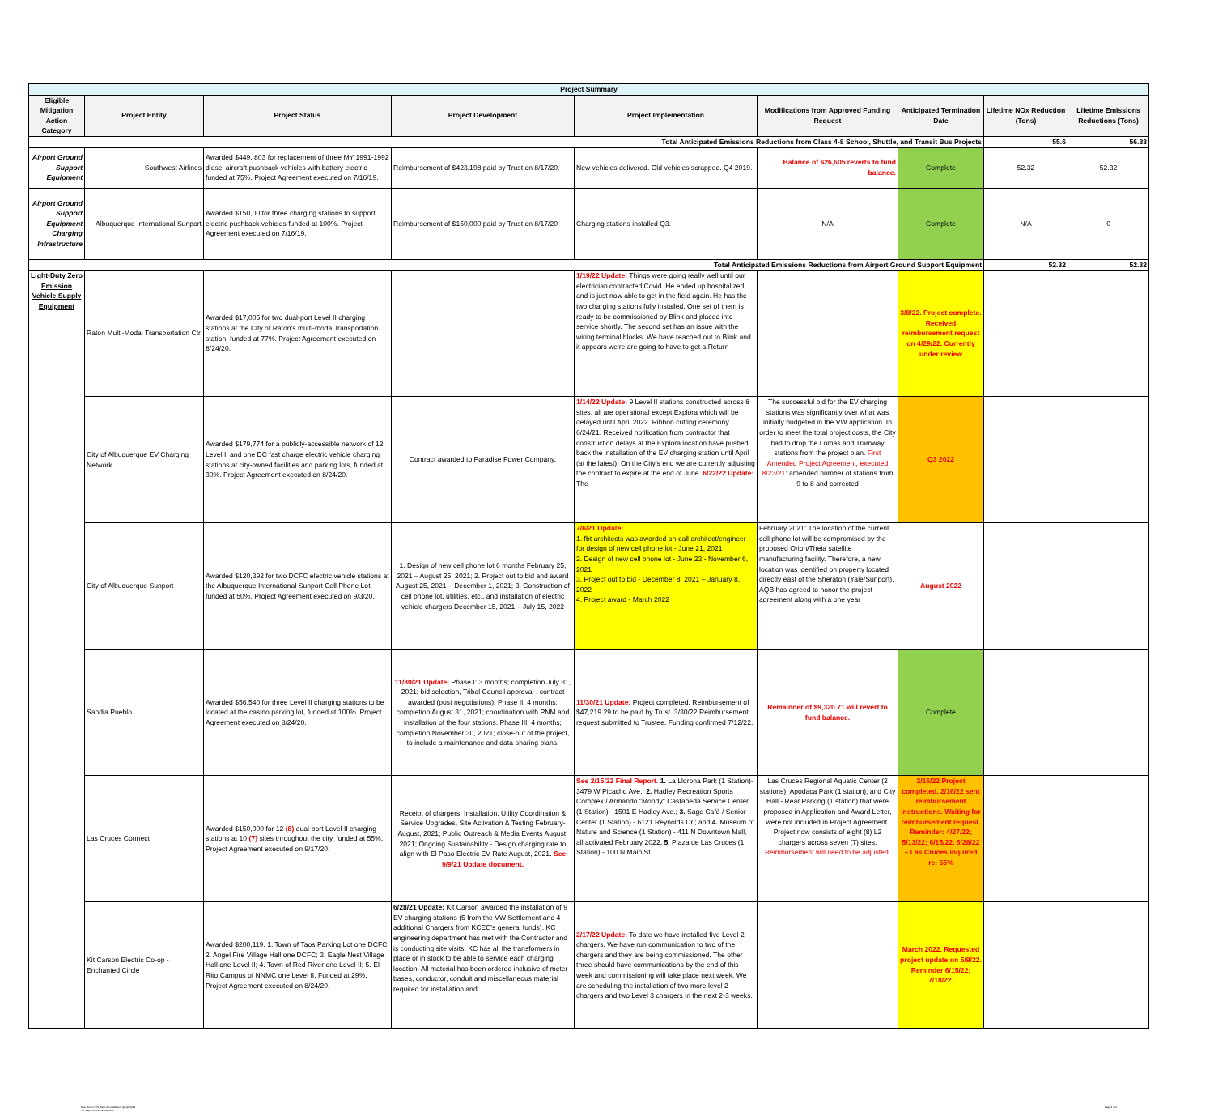| Project Summary | | | | | | | | |
| Eligible Mitigation Action Category | Project Entity | Project Status | Project Development | Project Implementation | Modifications from Approved Funding Request | Anticipated Termination Date | Lifetime NOx Reduction (Tons) | Lifetime Emissions Reductions (Tons) |
| Total Anticipated Emissions Reductions from Class 4-8 School, Shuttle, and Transit Bus Projects | | | | | | | 55.6 | 56.83 |
| Airport Ground Support Equipment | Southwest Airlines | Awarded $449, 803 for replacement of three MY 1991-1992 diesel aircraft pushback vehicles with battery electric funded at 75%. Project Agreement executed on 7/16/19. | Reimbursement of $423,198 paid by Trust on 8/17/20. | New vehicles delivered. Old vehicles scrapped. Q4 2019. | Balance of $26,605 reverts to fund balance. | Complete | 52.32 | 52.32 |
| Airport Ground Support Equipment Charging Infrastructure | Albuquerque International Sunport | Awarded $150,00 for three charging stations to support electric pushback vehicles funded at 100%. Project Agreement executed on 7/16/19. | Reimbursement of $150,000 paid by Trust on 8/17/20 | Charging stations installed Q3. | N/A | Complete | N/A | 0 |
| Total Anticipated Emissions Reductions from Airport Ground Support Equipment | | | | | | | 52.32 | 52.32 |
| Light-Duty Zero Emission Vehicle Supply Equipment | Raton Multi-Modal Transportation Ctr | Awarded $17,005 for two dual-port Level II charging stations at the City of Raton's multi-modal transportation station, funded at 77%. Project Agreement executed on 8/24/20. | | 1/19/22 Update: Things were going really well until our electrician contracted Covid. He ended up hospitalized and is just now able to get in the field again. He has the two charging stations fully installed. One set of them is ready to be commissioned by Blink and placed into service shortly. The second set has an issue with the wiring terminal blocks. We have reached out to Blink and it appears we're are going to have to get a Return | | 3/8/22. Project complete. Received reimbursement request on 4/29/22. Currently under review | | |
| | City of Albuquerque EV Charging Network | Awarded $179,774 for a publicly-accessible network of 12 Level II and one DC fast charge electric vehicle charging stations at city-owned facilities and parking lots, funded at 30%. Project Agreement executed on 8/24/20. | Contract awarded to Paradise Power Company. | 1/14/22 Update: 9 Level II stations constructed across 8 sites, all are operational except Explora which will be delayed until April 2022. Ribbon cutting ceremony 6/24/21. Received notification from contractor that construction delays at the Explora location have pushed back the installation of the EV charging station until April (at the latest). On the City's end we are currently adjusting the contract to expire at the end of June. 6/22/22 Update: The | The successful bid for the EV charging stations was significantly over what was initially budgeted in the VW application. In order to meet the total project costs, the City had to drop the Lomas and Tramway stations from the project plan. First Amended Project Agreement, executed 8/23/21 : amended number of stations from 9 to 8 and corrected | Q3 2022 | | |
| | City of Albuquerque Sunport | Awarded $120,392 for two DCFC electric vehicle stations at the Albuquerque International Sunport Cell Phone Lot, funded at 50%. Project Agreement executed on 9/3/20. | 1. Design of new cell phone lot 6 months February 25, 2021 – August 25, 2021; 2. Project out to bid and award August 25, 2021 – December 1, 2021; 3. Construction of cell phone lot, utilities, etc., and installation of electric vehicle chargers December 15, 2021 – July 15, 2022 | 7/6/21 Update: 1. fbt architects was awarded on-call architect/engineer for design of new cell phone lot - June 21, 2021 2. Design of new cell phone lot - June 23 - November 6, 2021 3. Project out to bid - December 8, 2021 – January 8, 2022 4. Project award - March 2022 | February 2021: The location of the current cell phone lot will be compromised by the proposed Orion/Theia satellite manufacturing facility. Therefore, a new location was identified on property located directly east of the Sheraton (Yale/Sunport). AQB has agreed to honor the project agreement along with a one year | August 2022 | | |
| | Sandia Pueblo | Awarded $56,540 for three Level II charging stations to be located at the casino parking lot, funded at 100%. Project Agreement executed on 8/24/20. | 11/30/21 Update: Phase I: 3 months; completion July 31, 2021; bid selection, Tribal Council approval , contract awarded (post negotiations). Phase II: 4 months; completion August 31, 2021; coordination with PNM and installation of the four stations. Phase III: 4 months; completion November 30, 2021; close-out of the project, to include a maintenance and data-sharing plans. | 11/30/21 Update: Project completed. Reimbursement of $47,219.29 to be paid by Trust. 3/30/22 Reimbursement request submitted to Trustee. Funding confirmed 7/12/22. | Remainder of $9,320.71 will revert to fund balance. | Complete | | |
| | Las Cruces Connect | Awarded $150,000 for 12 (8) dual-port Level II charging stations at 10 (7) sites throughout the city, funded at 55%. Project Agreement executed on 9/17/20. | Receipt of chargers, Installation, Utility Coordination & Service Upgrades, Site Activation & Testing February-August, 2021; Public Outreach & Media Events August, 2021; Ongoing Sustainability - Design charging rate to align with El Paso Electric EV Rate August, 2021. See 9/9/21 Update document. | See 2/15/22 Final Report. 1. La Llorona Park (1 Station)- 3479 W Picacho Ave.; 2. Hadley Recreation Sports Complex / Armando "Mondy" Castañeda Service Center (1 Station) - 1501 E Hadley Ave.; 3. Sage Café / Senior Center (1 Station) - 6121 Reynolds Dr.; and 4. Museum of Nature and Science (1 Station) - 411 N Downtown Mall, all activated February 2022. 5. Plaza de Las Cruces (1 Station) - 100 N Main St. | Las Cruces Regional Aquatic Center (2 stations); Apodaca Park (1 station); and City Hall - Rear Parking (1 station) that were proposed in Application and Award Letter, were not included in Project Agreement. Project now consists of eight (8) L2 chargers across seven (7) sites. Reimbursement will need to be adjusted. | 2/16/22 Project completed. 2/16/22 sent reimbursement instructions. Waiting for reimbursement request. Reminder: 4/27/22; 5/13/22; 6/15/22. 6/28/22 – Las Cruces inquired re: 55% | | |
| | Kit Carson Electric Co-op - Enchanted Circle | Awarded $200,119. 1. Town of Taos Parking Lot one DCFC; 2. Angel Fire Village Hall one DCFC; 3. Eagle Nest Village Hall one Level II; 4. Town of Red River one Level II; 5. El Rito Campus of NNMC one Level II. Funded at 29%. Project Agreement executed on 8/24/20. | 6/28/21 Update: Kit Carson awarded the installation of 9 EV charging stations (5 from the VW Settlement and 4 additional Chargers from KCEC's general funds). KC engineering department has met with the Contractor and is conducting site visits. KC has all the transformers in place or in stock to be able to service each charging location. All material has been ordered inclusive of meter bases, conductor, conduit and miscellaneous material required for installation and | 2/17/22 Update: To date we have installed five Level 2 chargers. We have run communication to two of the chargers and they are being commissioned. The other three should have communications by the end of this week and commissioning will take place next week. We are scheduling the installation of two more level 2 chargers and two Level 3 chargers in the next 2-3 weeks. | | March 2022. Requested project update on 5/9/22. Reminder 6/15/22; 7/18/22. | | |
New Mexico VW_Semi-AnnualReport Q1-Q2 2022
VW Report Dec2019-May2022
Page 2 of 6